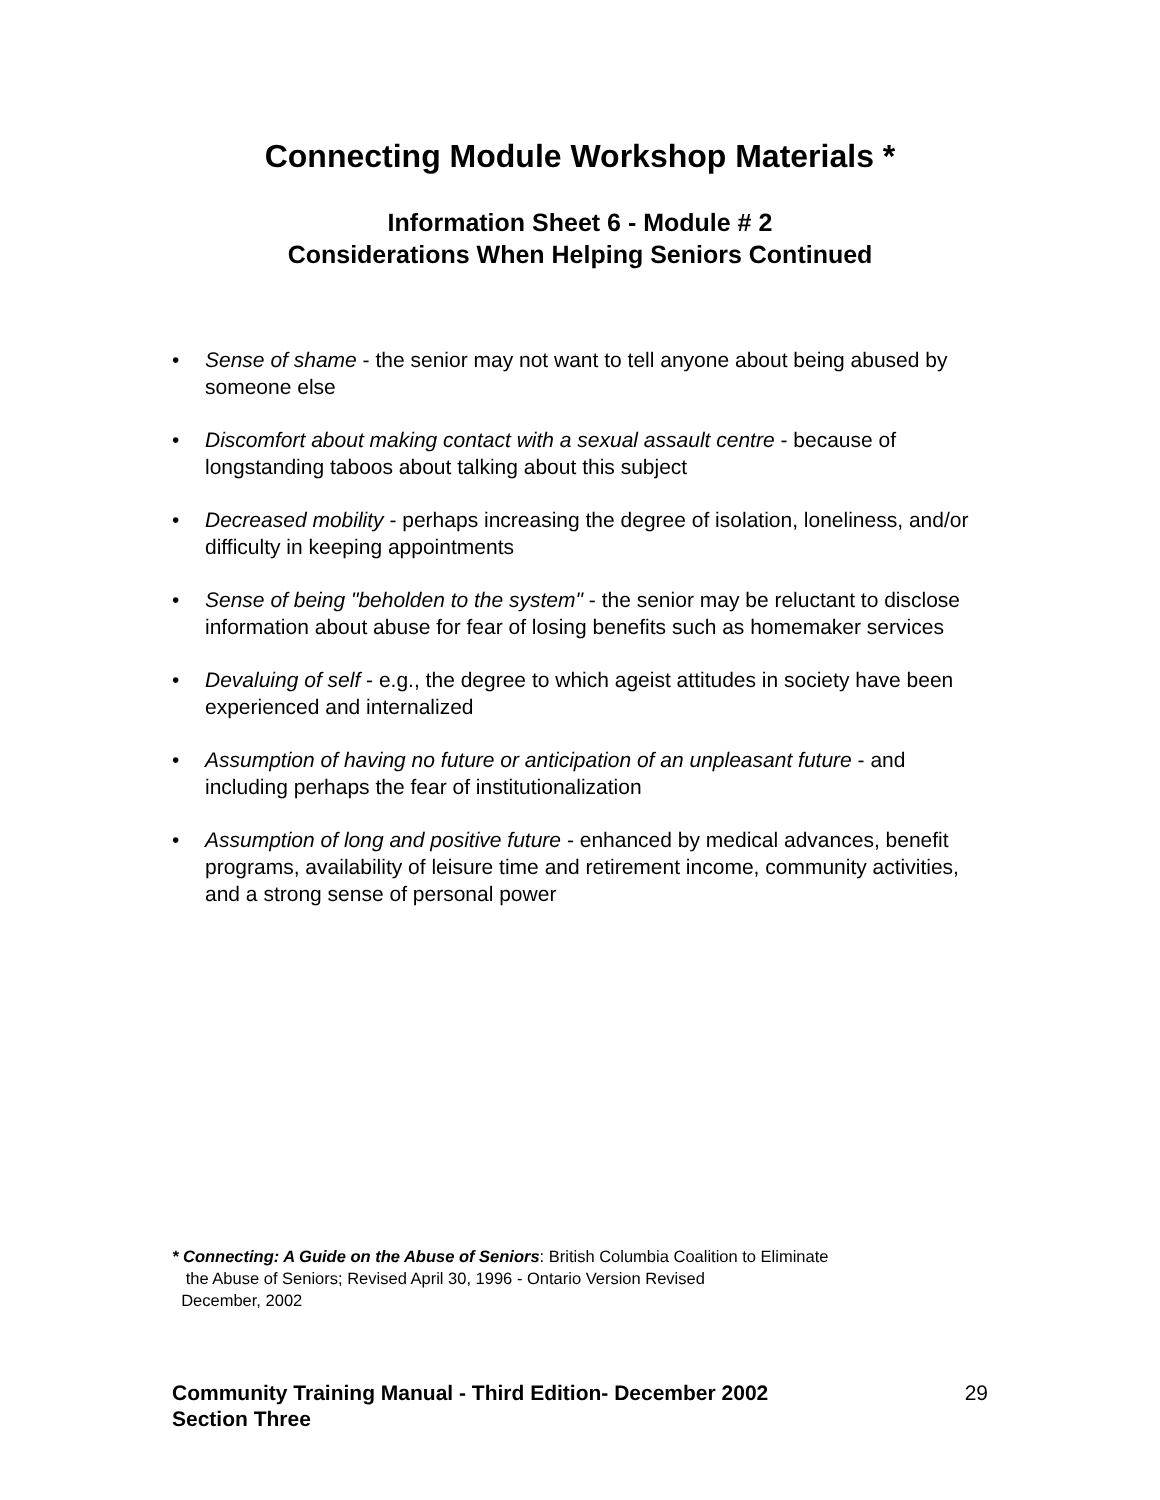Connecting Module Workshop Materials *
Information Sheet 6 - Module # 2
Considerations When Helping Seniors Continued
• Sense of shame - the senior may not want to tell anyone about being abused by someone else
• Discomfort about making contact with a sexual assault centre - because of longstanding taboos about talking about this subject
• Decreased mobility - perhaps increasing the degree of isolation, loneliness, and/or difficulty in keeping appointments
• Sense of being "beholden to the system" - the senior may be reluctant to disclose information about abuse for fear of losing benefits such as homemaker services
• Devaluing of self - e.g., the degree to which ageist attitudes in society have been experienced and internalized
• Assumption of having no future or anticipation of an unpleasant future - and including perhaps the fear of institutionalization
• Assumption of long and positive future - enhanced by medical advances, benefit programs, availability of leisure time and retirement income, community activities, and a strong sense of personal power
* Connecting: A Guide on the Abuse of Seniors: British Columbia Coalition to Eliminate
the Abuse of Seniors; Revised April 30, 1996 - Ontario Version Revised
December, 2002
Community Training Manual - Third Edition- December 2002
Section Three
29